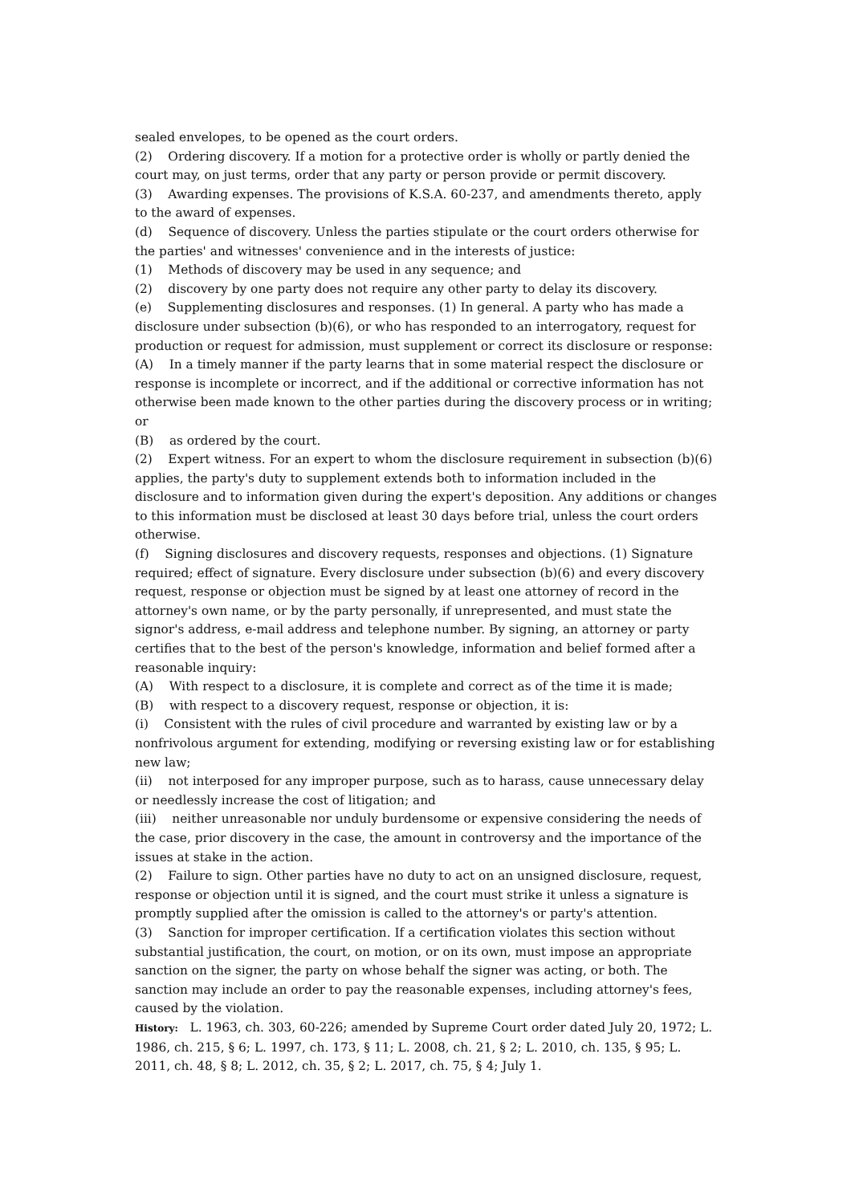sealed envelopes, to be opened as the court orders.
(2) Ordering discovery. If a motion for a protective order is wholly or partly denied the court may, on just terms, order that any party or person provide or permit discovery.
(3) Awarding expenses. The provisions of K.S.A. 60-237, and amendments thereto, apply to the award of expenses.
(d) Sequence of discovery. Unless the parties stipulate or the court orders otherwise for the parties' and witnesses' convenience and in the interests of justice:
(1) Methods of discovery may be used in any sequence; and
(2) discovery by one party does not require any other party to delay its discovery.
(e) Supplementing disclosures and responses. (1) In general. A party who has made a disclosure under subsection (b)(6), or who has responded to an interrogatory, request for production or request for admission, must supplement or correct its disclosure or response:
(A) In a timely manner if the party learns that in some material respect the disclosure or response is incomplete or incorrect, and if the additional or corrective information has not otherwise been made known to the other parties during the discovery process or in writing; or
(B) as ordered by the court.
(2) Expert witness. For an expert to whom the disclosure requirement in subsection (b)(6) applies, the party's duty to supplement extends both to information included in the disclosure and to information given during the expert's deposition. Any additions or changes to this information must be disclosed at least 30 days before trial, unless the court orders otherwise.
(f) Signing disclosures and discovery requests, responses and objections. (1) Signature required; effect of signature. Every disclosure under subsection (b)(6) and every discovery request, response or objection must be signed by at least one attorney of record in the attorney's own name, or by the party personally, if unrepresented, and must state the signor's address, e-mail address and telephone number. By signing, an attorney or party certifies that to the best of the person's knowledge, information and belief formed after a reasonable inquiry:
(A) With respect to a disclosure, it is complete and correct as of the time it is made;
(B) with respect to a discovery request, response or objection, it is:
(i) Consistent with the rules of civil procedure and warranted by existing law or by a nonfrivolous argument for extending, modifying or reversing existing law or for establishing new law;
(ii) not interposed for any improper purpose, such as to harass, cause unnecessary delay or needlessly increase the cost of litigation; and
(iii) neither unreasonable nor unduly burdensome or expensive considering the needs of the case, prior discovery in the case, the amount in controversy and the importance of the issues at stake in the action.
(2) Failure to sign. Other parties have no duty to act on an unsigned disclosure, request, response or objection until it is signed, and the court must strike it unless a signature is promptly supplied after the omission is called to the attorney's or party's attention.
(3) Sanction for improper certification. If a certification violates this section without substantial justification, the court, on motion, or on its own, must impose an appropriate sanction on the signer, the party on whose behalf the signer was acting, or both. The sanction may include an order to pay the reasonable expenses, including attorney's fees, caused by the violation.
History: L. 1963, ch. 303, 60-226; amended by Supreme Court order dated July 20, 1972; L. 1986, ch. 215, § 6; L. 1997, ch. 173, § 11; L. 2008, ch. 21, § 2; L. 2010, ch. 135, § 95; L. 2011, ch. 48, § 8; L. 2012, ch. 35, § 2; L. 2017, ch. 75, § 4; July 1.